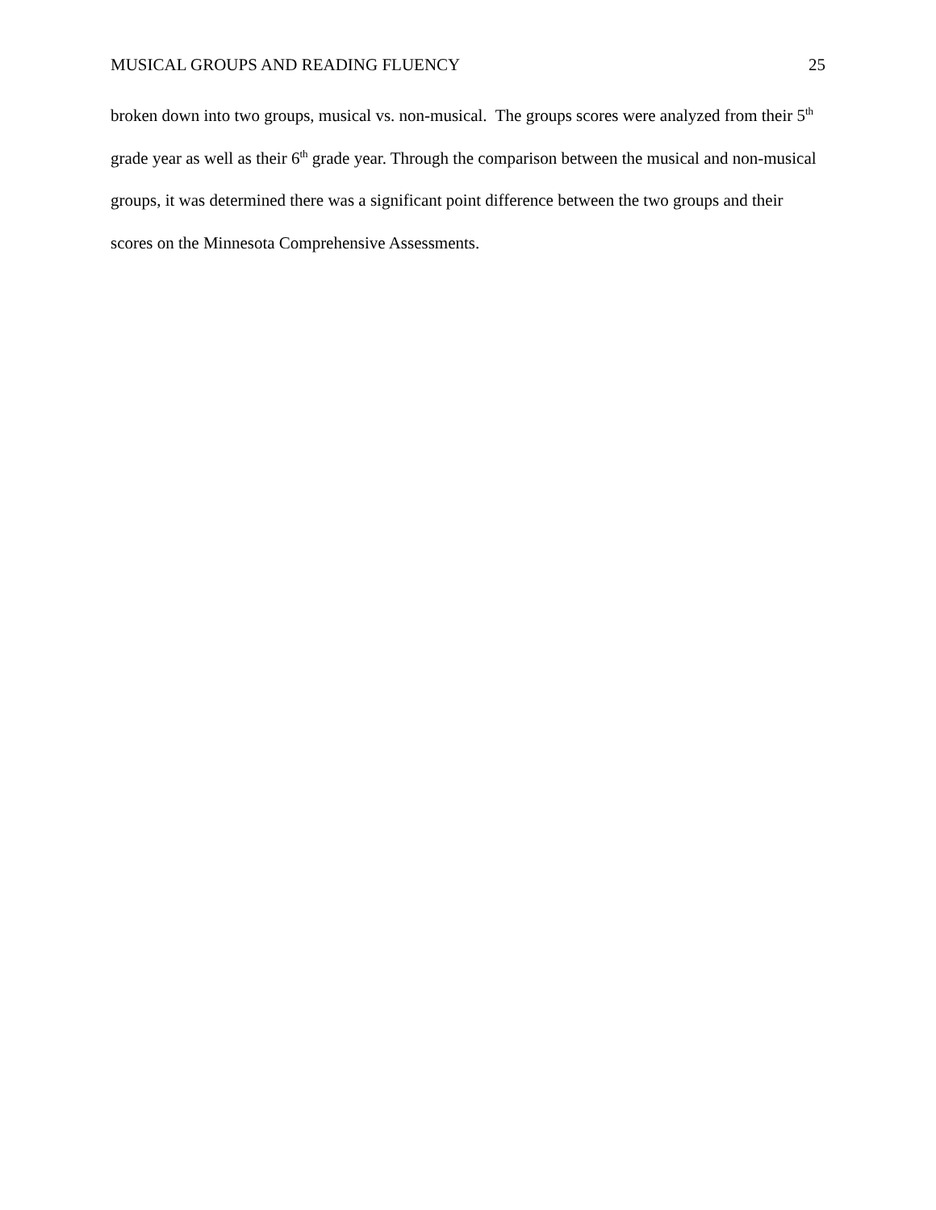MUSICAL GROUPS AND READING FLUENCY 25
broken down into two groups, musical vs. non-musical. The groups scores were analyzed from their 5<sup>th</sup> grade year as well as their 6<sup>th</sup> grade year. Through the comparison between the musical and non-musical groups, it was determined there was a significant point difference between the two groups and their scores on the Minnesota Comprehensive Assessments.